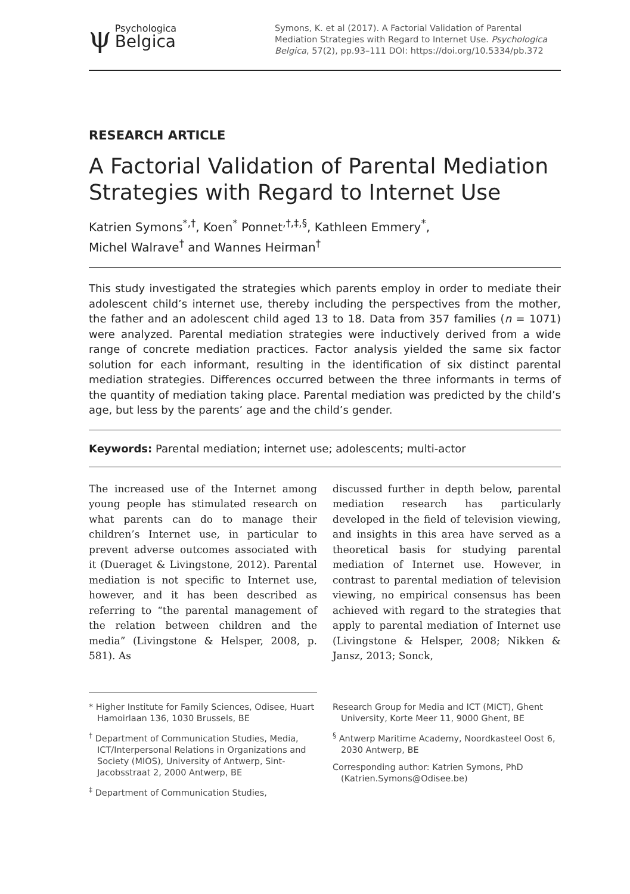ψ
Psychologica
Belgica
Symons, K. et al (2017). A Factorial Validation of Parental Mediation Strategies with Regard to Internet Use. Psychologica Belgica, 57(2), pp.93–111 DOI: https://doi.org/10.5334/pb.372
RESEARCH ARTICLE
A Factorial Validation of Parental Mediation Strategies with Regard to Internet Use
Katrien Symons<sup>*,†</sup>, Koen<sup>*</sup> Ponnet<sup>,†,‡,§</sup>, Kathleen Emmery<sup>*</sup>,
Michel Walrave<sup>†</sup> and Wannes Heirman<sup>†</sup>
This study investigated the strategies which parents employ in order to mediate their adolescent child’s internet use, thereby including the perspectives from the mother, the father and an adolescent child aged 13 to 18. Data from 357 families (n = 1071) were analyzed. Parental mediation strategies were inductively derived from a wide range of concrete mediation practices. Factor analysis yielded the same six factor solution for each informant, resulting in the identification of six distinct parental mediation strategies. Differences occurred between the three informants in terms of the quantity of mediation taking place. Parental mediation was predicted by the child’s age, but less by the parents’ age and the child’s gender.
Keywords: Parental mediation; internet use; adolescents; multi-actor
The increased use of the Internet among young people has stimulated research on what parents can do to manage their children’s Internet use, in particular to prevent adverse outcomes associated with it (Dueraget & Livingstone, 2012). Parental mediation is not specific to Internet use, however, and it has been described as referring to “the parental management of the relation between children and the media” (Livingstone & Helsper, 2008, p. 581). As
discussed further in depth below, parental mediation research has particularly developed in the field of television viewing, and insights in this area have served as a theoretical basis for studying parental mediation of Internet use. However, in contrast to parental mediation of television viewing, no empirical consensus has been achieved with regard to the strategies that apply to parental mediation of Internet use (Livingstone & Helsper, 2008; Nikken & Jansz, 2013; Sonck,
* Higher Institute for Family Sciences, Odisee, Huart Hamoirlaan 136, 1030 Brussels, BE
<sup>†</sup> Department of Communication Studies, Media, ICT/Interpersonal Relations in Organizations and Society (MIOS), University of Antwerp, Sint-Jacobsstraat 2, 2000 Antwerp, BE
<sup>‡</sup> Department of Communication Studies,
Research Group for Media and ICT (MICT), Ghent University, Korte Meer 11, 9000 Ghent, BE
<sup>§</sup> Antwerp Maritime Academy, Noordkasteel Oost 6, 2030 Antwerp, BE
Corresponding author: Katrien Symons, PhD (Katrien.Symons@Odisee.be)